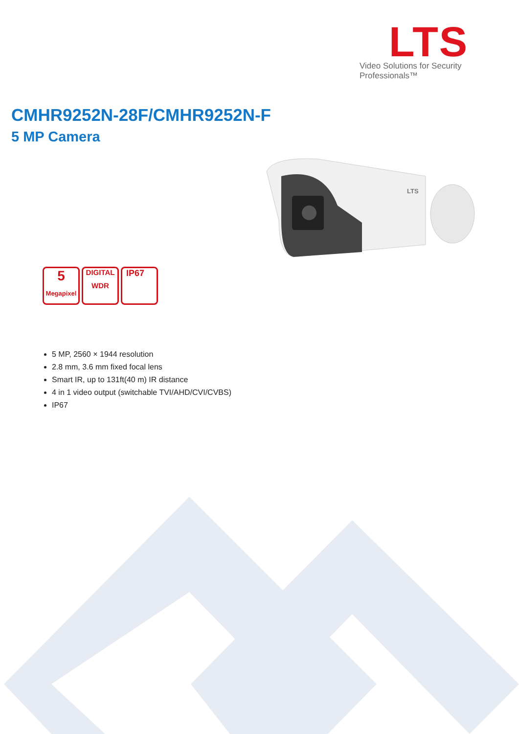LTS
LTS
Video Solutions for Security Professionals™
CMHR9252N-28F/CMHR9252N-F
5 MP Camera
5
Megapixel
DIGITAL
WDR
IP67
5 MP, 2560 × 1944 resolution
2.8 mm, 3.6 mm fixed focal lens
Smart IR, up to 131ft(40 m) IR distance
4 in 1 video output (switchable TVI/AHD/CVI/CVBS)
IP67